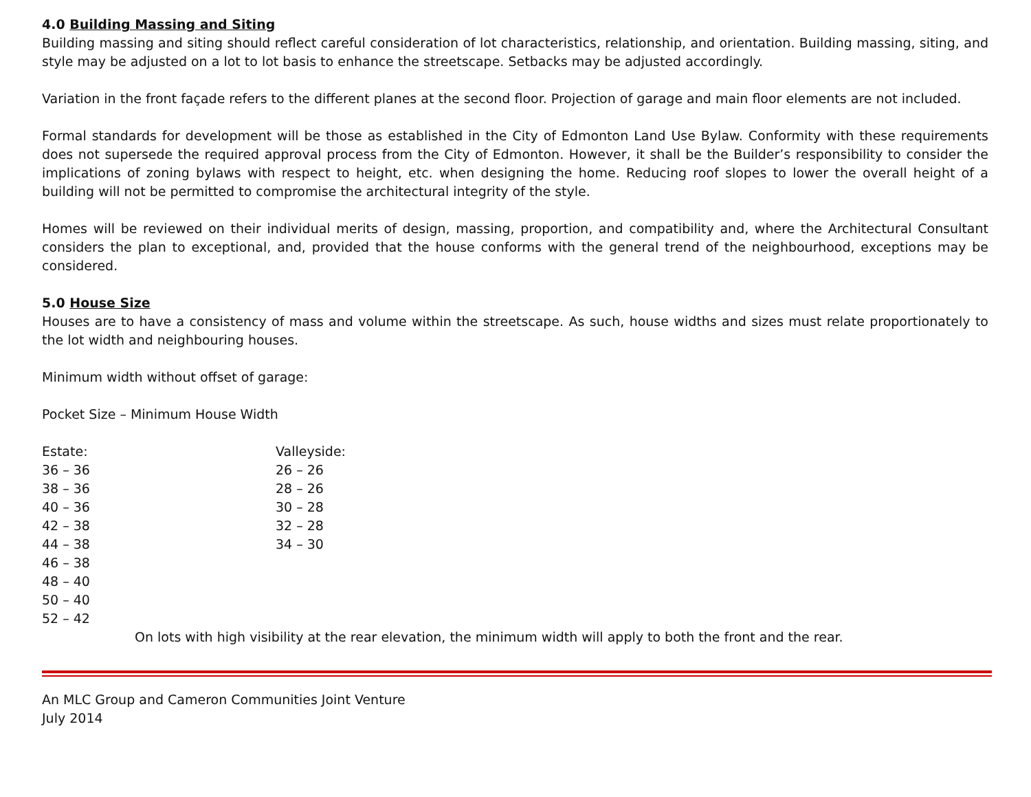4.0 Building Massing and Siting
Building massing and siting should reflect careful consideration of lot characteristics, relationship, and orientation. Building massing, siting, and style may be adjusted on a lot to lot basis to enhance the streetscape. Setbacks may be adjusted accordingly.
Variation in the front façade refers to the different planes at the second floor. Projection of garage and main floor elements are not included.
Formal standards for development will be those as established in the City of Edmonton Land Use Bylaw. Conformity with these requirements does not supersede the required approval process from the City of Edmonton. However, it shall be the Builder’s responsibility to consider the implications of zoning bylaws with respect to height, etc. when designing the home. Reducing roof slopes to lower the overall height of a building will not be permitted to compromise the architectural integrity of the style.
Homes will be reviewed on their individual merits of design, massing, proportion, and compatibility and, where the Architectural Consultant considers the plan to exceptional, and, provided that the house conforms with the general trend of the neighbourhood, exceptions may be considered.
5.0 House Size
Houses are to have a consistency of mass and volume within the streetscape. As such, house widths and sizes must relate proportionately to the lot width and neighbouring houses.
Minimum width without offset of garage:
Pocket Size – Minimum House Width
Estate:
36 – 36
38 – 36
40 – 36
42 – 38
44 – 38
46 – 38
48 – 40
50 – 40
52 – 42
Valleyside:
26 – 26
28 – 26
30 – 28
32 – 28
34 – 30
On lots with high visibility at the rear elevation, the minimum width will apply to both the front and the rear.
An MLC Group and Cameron Communities Joint Venture
July 2014